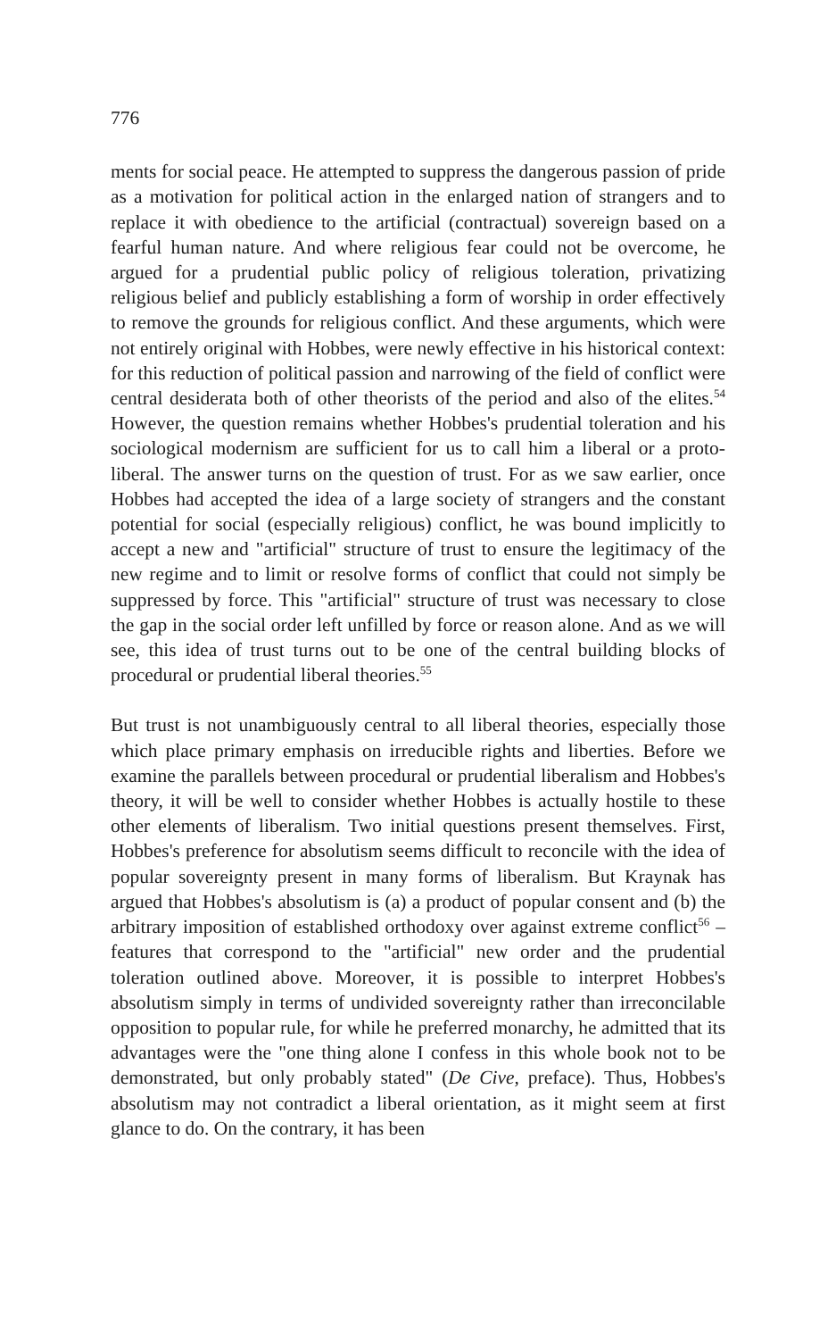776
ments for social peace. He attempted to suppress the dangerous passion of pride as a motivation for political action in the enlarged nation of strangers and to replace it with obedience to the artificial (contractual) sovereign based on a fearful human nature. And where religious fear could not be overcome, he argued for a prudential public policy of religious toleration, privatizing religious belief and publicly establishing a form of worship in order effectively to remove the grounds for religious conflict. And these arguments, which were not entirely original with Hobbes, were newly effective in his historical context: for this reduction of political passion and narrowing of the field of conflict were central desiderata both of other theorists of the period and also of the elites.<sup>54</sup> However, the question remains whether Hobbes's prudential toleration and his sociological modernism are sufficient for us to call him a liberal or a proto-liberal. The answer turns on the question of trust. For as we saw earlier, once Hobbes had accepted the idea of a large society of strangers and the constant potential for social (especially religious) conflict, he was bound implicitly to accept a new and "artificial" structure of trust to ensure the legitimacy of the new regime and to limit or resolve forms of conflict that could not simply be suppressed by force. This "artificial" structure of trust was necessary to close the gap in the social order left unfilled by force or reason alone. And as we will see, this idea of trust turns out to be one of the central building blocks of procedural or prudential liberal theories.<sup>55</sup>
But trust is not unambiguously central to all liberal theories, especially those which place primary emphasis on irreducible rights and liberties. Before we examine the parallels between procedural or prudential liberalism and Hobbes's theory, it will be well to consider whether Hobbes is actually hostile to these other elements of liberalism. Two initial questions present themselves. First, Hobbes's preference for absolutism seems difficult to reconcile with the idea of popular sovereignty present in many forms of liberalism. But Kraynak has argued that Hobbes's absolutism is (a) a product of popular consent and (b) the arbitrary imposition of established orthodoxy over against extreme conflict<sup>56</sup> – features that correspond to the "artificial" new order and the prudential toleration outlined above. Moreover, it is possible to interpret Hobbes's absolutism simply in terms of undivided sovereignty rather than irreconcilable opposition to popular rule, for while he preferred monarchy, he admitted that its advantages were the "one thing alone I confess in this whole book not to be demonstrated, but only probably stated" (De Cive, preface). Thus, Hobbes's absolutism may not contradict a liberal orientation, as it might seem at first glance to do. On the contrary, it has been